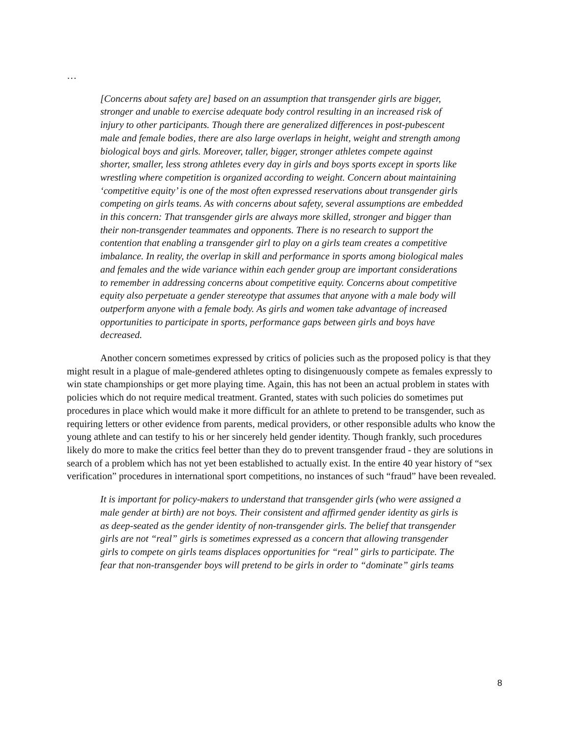…
[Concerns about safety are] based on an assumption that transgender girls are bigger, stronger and unable to exercise adequate body control resulting in an increased risk of injury to other participants. Though there are generalized differences in post-pubescent male and female bodies, there are also large overlaps in height, weight and strength among biological boys and girls. Moreover, taller, bigger, stronger athletes compete against shorter, smaller, less strong athletes every day in girls and boys sports except in sports like wrestling where competition is organized according to weight. Concern about maintaining ‘competitive equity’ is one of the most often expressed reservations about transgender girls competing on girls teams. As with concerns about safety, several assumptions are embedded in this concern: That transgender girls are always more skilled, stronger and bigger than their non-transgender teammates and opponents. There is no research to support the contention that enabling a transgender girl to play on a girls team creates a competitive imbalance. In reality, the overlap in skill and performance in sports among biological males and females and the wide variance within each gender group are important considerations to remember in addressing concerns about competitive equity. Concerns about competitive equity also perpetuate a gender stereotype that assumes that anyone with a male body will outperform anyone with a female body. As girls and women take advantage of increased opportunities to participate in sports, performance gaps between girls and boys have decreased.
Another concern sometimes expressed by critics of policies such as the proposed policy is that they might result in a plague of male-gendered athletes opting to disingenuously compete as females expressly to win state championships or get more playing time. Again, this has not been an actual problem in states with policies which do not require medical treatment. Granted, states with such policies do sometimes put procedures in place which would make it more difficult for an athlete to pretend to be transgender, such as requiring letters or other evidence from parents, medical providers, or other responsible adults who know the young athlete and can testify to his or her sincerely held gender identity. Though frankly, such procedures likely do more to make the critics feel better than they do to prevent transgender fraud - they are solutions in search of a problem which has not yet been established to actually exist. In the entire 40 year history of “sex verification” procedures in international sport competitions, no instances of such “fraud” have been revealed.
It is important for policy-makers to understand that transgender girls (who were assigned a male gender at birth) are not boys. Their consistent and affirmed gender identity as girls is as deep-seated as the gender identity of non-transgender girls. The belief that transgender girls are not “real” girls is sometimes expressed as a concern that allowing transgender girls to compete on girls teams displaces opportunities for “real” girls to participate. The fear that non-transgender boys will pretend to be girls in order to “dominate” girls teams
8